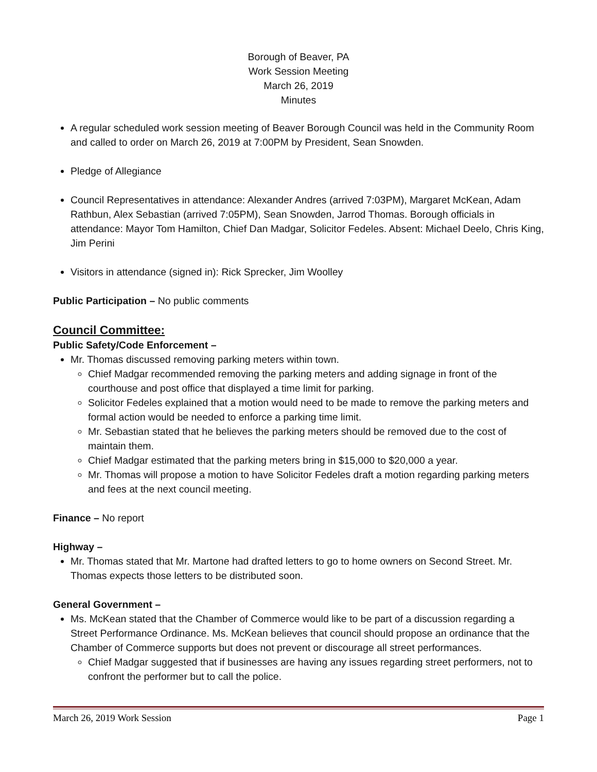Borough of Beaver, PA
Work Session Meeting
March 26, 2019
Minutes
A regular scheduled work session meeting of Beaver Borough Council was held in the Community Room and called to order on March 26, 2019 at 7:00PM by President, Sean Snowden.
Pledge of Allegiance
Council Representatives in attendance: Alexander Andres (arrived 7:03PM), Margaret McKean, Adam Rathbun, Alex Sebastian (arrived 7:05PM), Sean Snowden, Jarrod Thomas. Borough officials in attendance: Mayor Tom Hamilton, Chief Dan Madgar, Solicitor Fedeles. Absent: Michael Deelo, Chris King, Jim Perini
Visitors in attendance (signed in): Rick Sprecker, Jim Woolley
Public Participation – No public comments
Council Committee:
Public Safety/Code Enforcement –
Mr. Thomas discussed removing parking meters within town.
Chief Madgar recommended removing the parking meters and adding signage in front of the courthouse and post office that displayed a time limit for parking.
Solicitor Fedeles explained that a motion would need to be made to remove the parking meters and formal action would be needed to enforce a parking time limit.
Mr. Sebastian stated that he believes the parking meters should be removed due to the cost of maintain them.
Chief Madgar estimated that the parking meters bring in $15,000 to $20,000 a year.
Mr. Thomas will propose a motion to have Solicitor Fedeles draft a motion regarding parking meters and fees at the next council meeting.
Finance – No report
Highway –
Mr. Thomas stated that Mr. Martone had drafted letters to go to home owners on Second Street. Mr. Thomas expects those letters to be distributed soon.
General Government –
Ms. McKean stated that the Chamber of Commerce would like to be part of a discussion regarding a Street Performance Ordinance. Ms. McKean believes that council should propose an ordinance that the Chamber of Commerce supports but does not prevent or discourage all street performances.
Chief Madgar suggested that if businesses are having any issues regarding street performers, not to confront the performer but to call the police.
March 26, 2019 Work Session Page 1